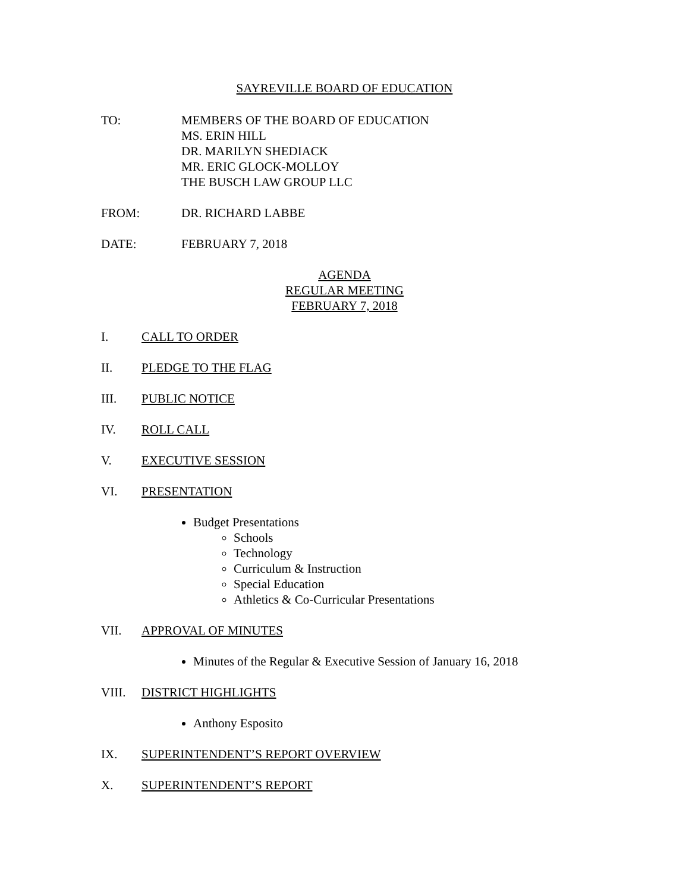SAYREVILLE BOARD OF EDUCATION
TO: MEMBERS OF THE BOARD OF EDUCATION
MS. ERIN HILL
DR. MARILYN SHEDIACK
MR. ERIC GLOCK-MOLLOY
THE BUSCH LAW GROUP LLC
FROM: DR. RICHARD LABBE
DATE: FEBRUARY 7, 2018
AGENDA
REGULAR MEETING
FEBRUARY 7, 2018
I. CALL TO ORDER
II. PLEDGE TO THE FLAG
III. PUBLIC NOTICE
IV. ROLL CALL
V. EXECUTIVE SESSION
VI. PRESENTATION
Budget Presentations
Schools
Technology
Curriculum & Instruction
Special Education
Athletics & Co-Curricular Presentations
VII. APPROVAL OF MINUTES
Minutes of the Regular & Executive Session of January 16, 2018
VIII. DISTRICT HIGHLIGHTS
Anthony Esposito
IX. SUPERINTENDENT’S REPORT OVERVIEW
X. SUPERINTENDENT’S REPORT